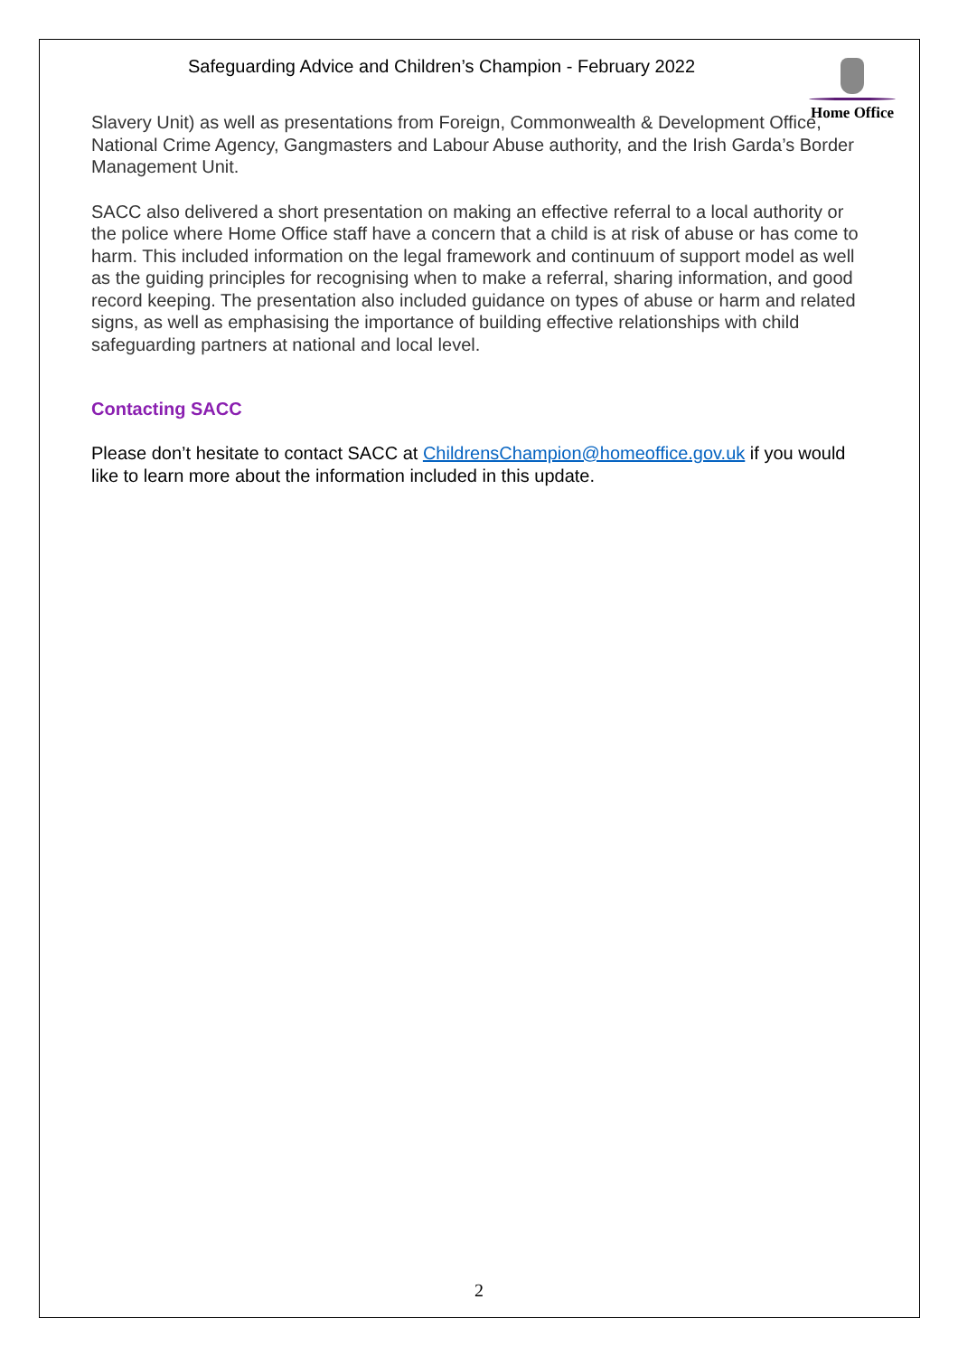Safeguarding Advice and Children’s Champion - February 2022
Home Office
Slavery Unit) as well as presentations from Foreign, Commonwealth & Development Office, National Crime Agency, Gangmasters and Labour Abuse authority, and the Irish Garda’s Border Management Unit.
SACC also delivered a short presentation on making an effective referral to a local authority or the police where Home Office staff have a concern that a child is at risk of abuse or has come to harm. This included information on the legal framework and continuum of support model as well as the guiding principles for recognising when to make a referral, sharing information, and good record keeping. The presentation also included guidance on types of abuse or harm and related signs, as well as emphasising the importance of building effective relationships with child safeguarding partners at national and local level.
Contacting SACC
Please don’t hesitate to contact SACC at ChildrensChampion@homeoffice.gov.uk if you would like to learn more about the information included in this update.
2